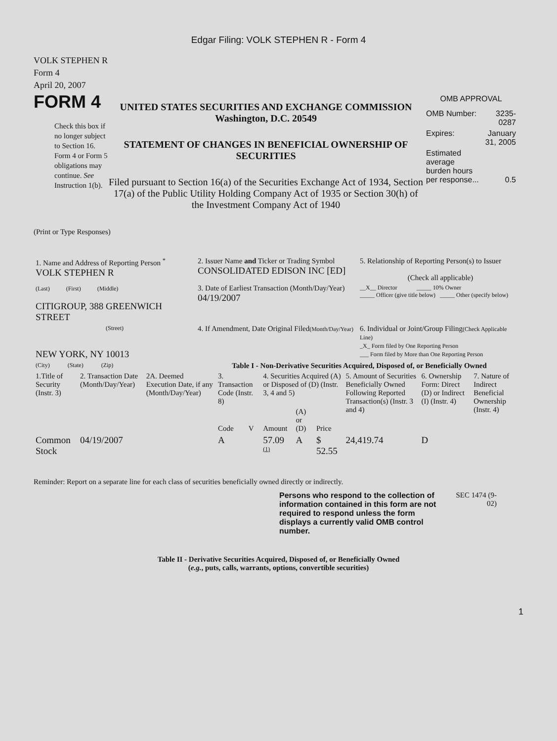Edgar Filing: VOLK STEPHEN R - Form 4
VOLK STEPHEN R
Form 4
April 20, 2007
FORM 4
Check this box if no longer subject to Section 16. Form 4 or Form 5 obligations may continue. See Instruction 1(b).
UNITED STATES SECURITIES AND EXCHANGE COMMISSION
Washington, D.C. 20549
STATEMENT OF CHANGES IN BENEFICIAL OWNERSHIP OF SECURITIES
Filed pursuant to Section 16(a) of the Securities Exchange Act of 1934, Section 17(a) of the Public Utility Holding Company Act of 1935 or Section 30(h) of the Investment Company Act of 1940
OMB APPROVAL
| OMB Number: | 3235-0287 |
| Expires: | January 31, 2005 |
| Estimated average burden hours per response... | 0.5 |
(Print or Type Responses)
| 1. Name and Address of Reporting Person <sup>*</sup> VOLK STEPHEN R | 2. Issuer Name and Ticker or Trading Symbol CONSOLIDATED EDISON INC [ED] | 5. Relationship of Reporting Person(s) to Issuer (Check all applicable) |
| (Last) (First) (Middle) CITIGROUP, 388 GREENWICH STREET | 3. Date of Earliest Transaction (Month/Day/Year) 04/19/2007 | __X__ Director _____ 10% Owner _____ Officer (give title below) _____ Other (specify below) |
| (Street) NEW YORK, NY 10013 | 4. If Amendment, Date Original Filed (Month/Day/Year) | 6. Individual or Joint/Group Filing (Check Applicable Line) _X_ Form filed by One Reporting Person ___ Form filed by More than One Reporting Person |
| (City) (State) (Zip) | Table I - Non-Derivative Securities Acquired, Disposed of, or Beneficially Owned | |
| 1.Title of Security (Instr. 3) | 2. Transaction Date (Month/Day/Year) | 2A. Deemed Execution Date, if any (Month/Day/Year) | 3. Transaction Code (Instr. 8) | | 4. Securities Acquired (A) or Disposed of (D) (Instr. 3, 4 and 5) | | | 5. Amount of Securities Beneficially Owned Following Reported Transaction(s) (Instr. 3 and 4) | 6. Ownership Form: Direct (D) or Indirect (I) (Instr. 4) | 7. Nature of Indirect Beneficial Ownership (Instr. 4) |
| --- | --- | --- | --- | --- | --- | --- | --- | --- | --- | --- |
| | | | Code | V | Amount | (A) or (D) | Price | | | |
| Common Stock | 04/19/2007 | | A | | 57.09 <sup>(1)</sup> | A | $ 52.55 | 24,419.74 | D | |
Reminder: Report on a separate line for each class of securities beneficially owned directly or indirectly.
Persons who respond to the collection of information contained in this form are not required to respond unless the form displays a currently valid OMB control number.
SEC 1474 (9-02)
Table II - Derivative Securities Acquired, Disposed of, or Beneficially Owned
(e.g., puts, calls, warrants, options, convertible securities)
1